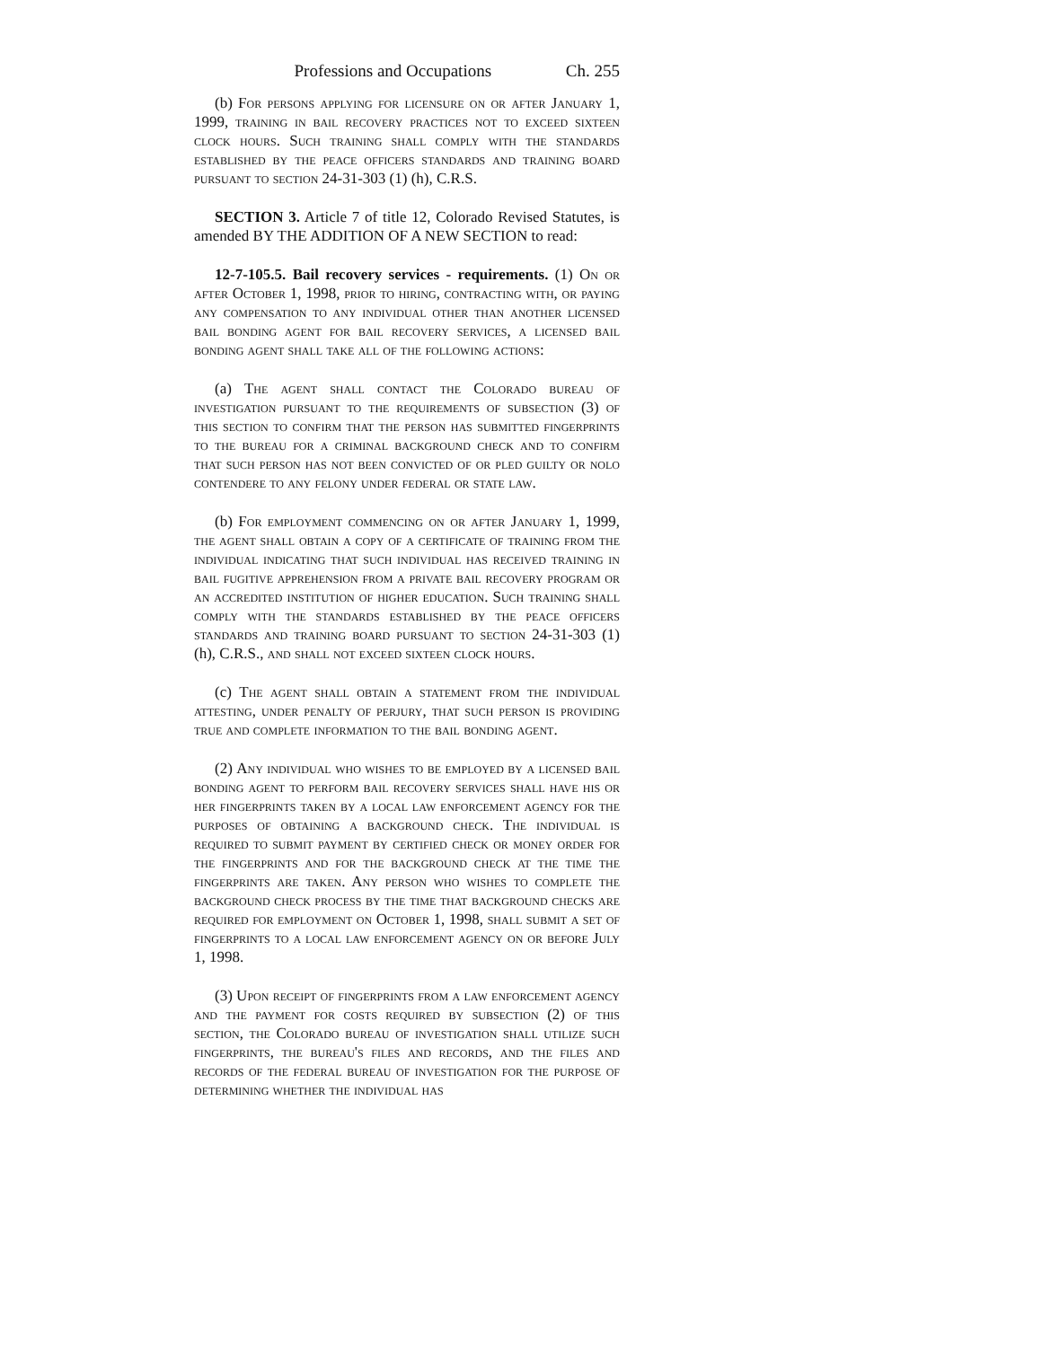Professions and Occupations Ch. 255
(b) For persons applying for licensure on or after January 1, 1999, training in bail recovery practices not to exceed sixteen clock hours. Such training shall comply with the standards established by the peace officers standards and training board pursuant to section 24-31-303 (1) (h), C.R.S.
SECTION 3. Article 7 of title 12, Colorado Revised Statutes, is amended BY THE ADDITION OF A NEW SECTION to read:
12-7-105.5. Bail recovery services - requirements. (1) On or after October 1, 1998, prior to hiring, contracting with, or paying any compensation to any individual other than another licensed bail bonding agent for bail recovery services, a licensed bail bonding agent shall take all of the following actions:
(a) The agent shall contact the Colorado bureau of investigation pursuant to the requirements of subsection (3) of this section to confirm that the person has submitted fingerprints to the bureau for a criminal background check and to confirm that such person has not been convicted of or pled guilty or nolo contendere to any felony under federal or state law.
(b) For employment commencing on or after January 1, 1999, the agent shall obtain a copy of a certificate of training from the individual indicating that such individual has received training in bail fugitive apprehension from a private bail recovery program or an accredited institution of higher education. Such training shall comply with the standards established by the peace officers standards and training board pursuant to section 24-31-303 (1) (h), C.R.S., and shall not exceed sixteen clock hours.
(c) The agent shall obtain a statement from the individual attesting, under penalty of perjury, that such person is providing true and complete information to the bail bonding agent.
(2) Any individual who wishes to be employed by a licensed bail bonding agent to perform bail recovery services shall have his or her fingerprints taken by a local law enforcement agency for the purposes of obtaining a background check. The individual is required to submit payment by certified check or money order for the fingerprints and for the background check at the time the fingerprints are taken. Any person who wishes to complete the background check process by the time that background checks are required for employment on October 1, 1998, shall submit a set of fingerprints to a local law enforcement agency on or before July 1, 1998.
(3) Upon receipt of fingerprints from a law enforcement agency and the payment for costs required by subsection (2) of this section, the Colorado bureau of investigation shall utilize such fingerprints, the bureau's files and records, and the files and records of the federal bureau of investigation for the purpose of determining whether the individual has